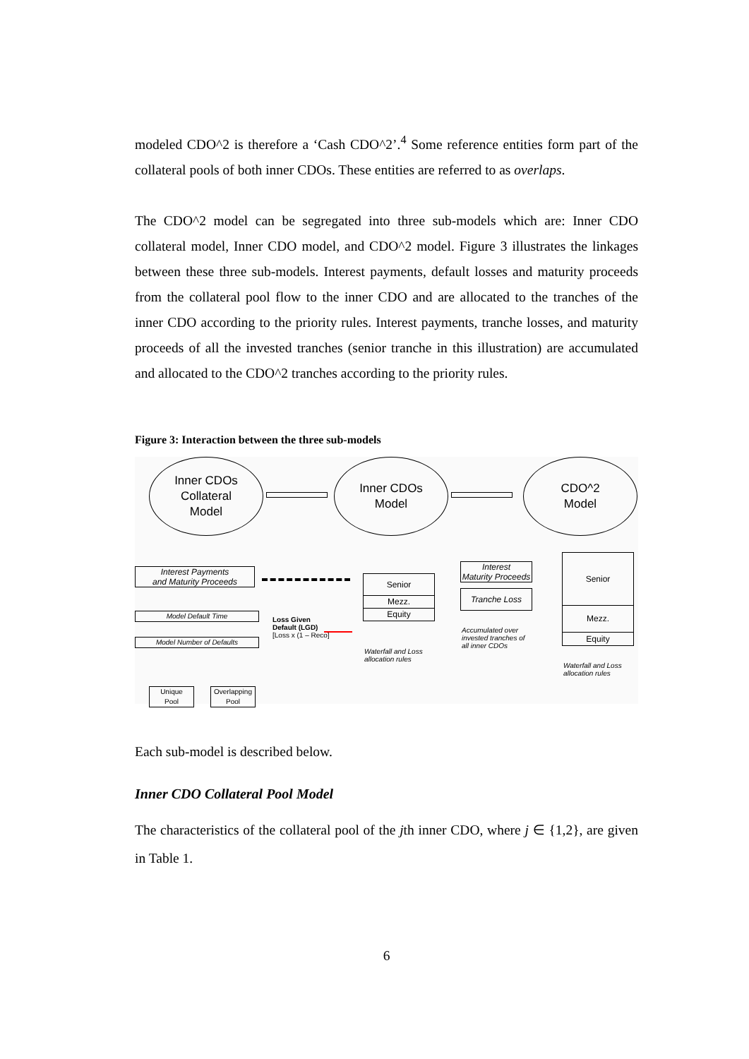modeled CDO^2 is therefore a ‘Cash CDO^2’.<sup>4</sup> Some reference entities form part of the collateral pools of both inner CDOs. These entities are referred to as overlaps.
The CDO^2 model can be segregated into three sub-models which are: Inner CDO collateral model, Inner CDO model, and CDO^2 model. Figure 3 illustrates the linkages between these three sub-models. Interest payments, default losses and maturity proceeds from the collateral pool flow to the inner CDO and are allocated to the tranches of the inner CDO according to the priority rules. Interest payments, tranche losses, and maturity proceeds of all the invested tranches (senior tranche in this illustration) are accumulated and allocated to the CDO^2 tranches according to the priority rules.
Figure 3: Interaction between the three sub-models
Inner CDOs
Collateral
Model
Inner CDOs
Model
CDO^2
Model
Interest Payments
and Maturity Proceeds
Model Default Time
Model Number of Defaults
Loss Given
Default (LGD)
[Loss x (1 – Reco]
Unique
Pool
Overlapping
Pool
Senior
Mezz.
Equity
Waterfall and Loss
allocation rules
Interest
Maturity Proceeds
Tranche Loss
Accumulated over
invested tranches of
all inner CDOs
Senior
Mezz.
Equity
Waterfall and Loss
allocation rules
Each sub-model is described below.
Inner CDO Collateral Pool Model
The characteristics of the collateral pool of the jth inner CDO, where j ∈ {1,2}, are given in Table 1.
6